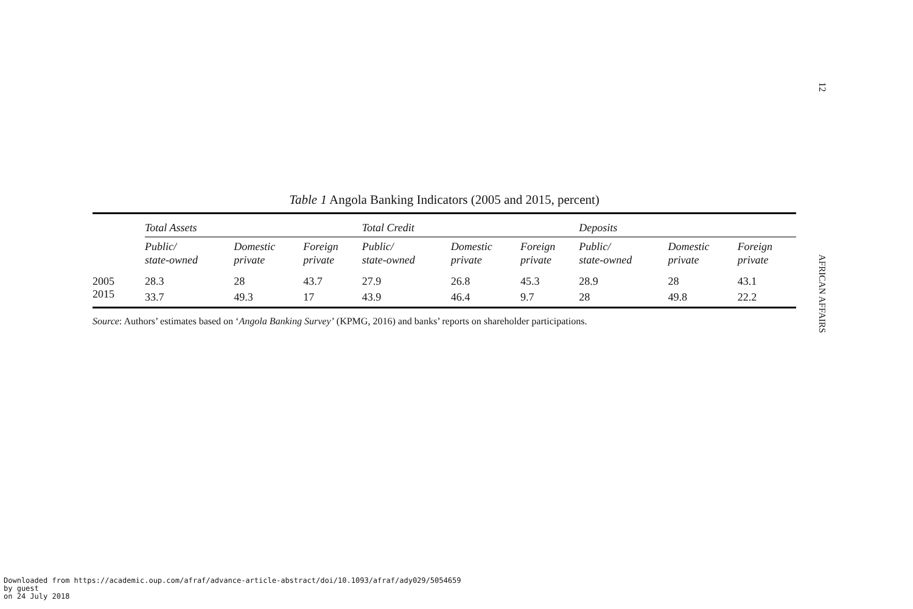12
Table 1 Angola Banking Indicators (2005 and 2015, percent)
| | Total Assets | | | Total Credit | | | Deposits | | |
| --- | --- | --- | --- | --- | --- | --- | --- | --- | --- |
| | Public/ state-owned | Domestic private | Foreign private | Public/ state-owned | Domestic private | Foreign private | Public/ state-owned | Domestic private | Foreign private |
| 2005 | 28.3 | 28 | 43.7 | 27.9 | 26.8 | 45.3 | 28.9 | 28 | 43.1 |
| 2015 | 33.7 | 49.3 | 17 | 43.9 | 46.4 | 9.7 | 28 | 49.8 | 22.2 |
Source: Authors’ estimates based on ‘Angola Banking Survey’ (KPMG, 2016) and banks’ reports on shareholder participations.
AFRICAN AFFAIRS
Downloaded from https://academic.oup.com/afraf/advance-article-abstract/doi/10.1093/afraf/ady029/5054659
by guest
on 24 July 2018